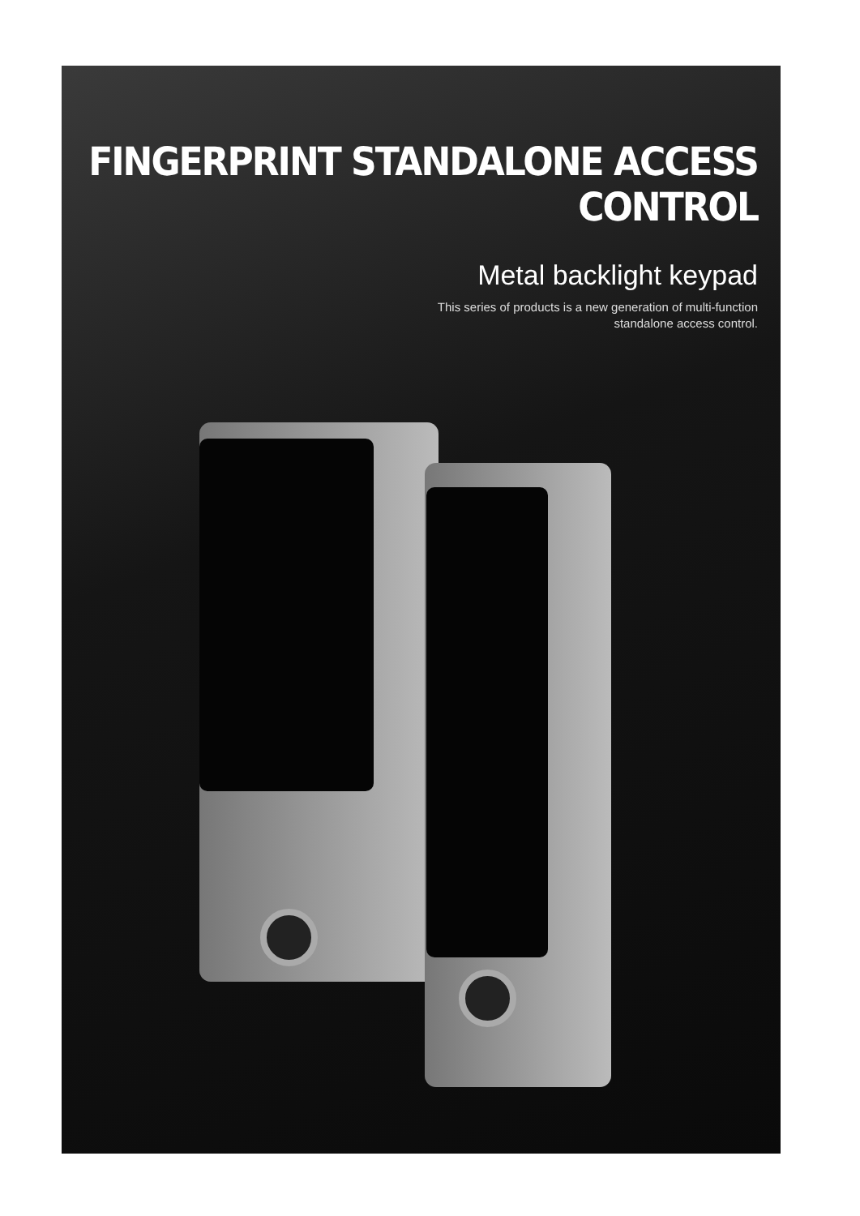FINGERPRINT STANDALONE ACCESS CONTROL
Metal backlight keypad
This series of products is a new generation of multi-function
standalone access control.